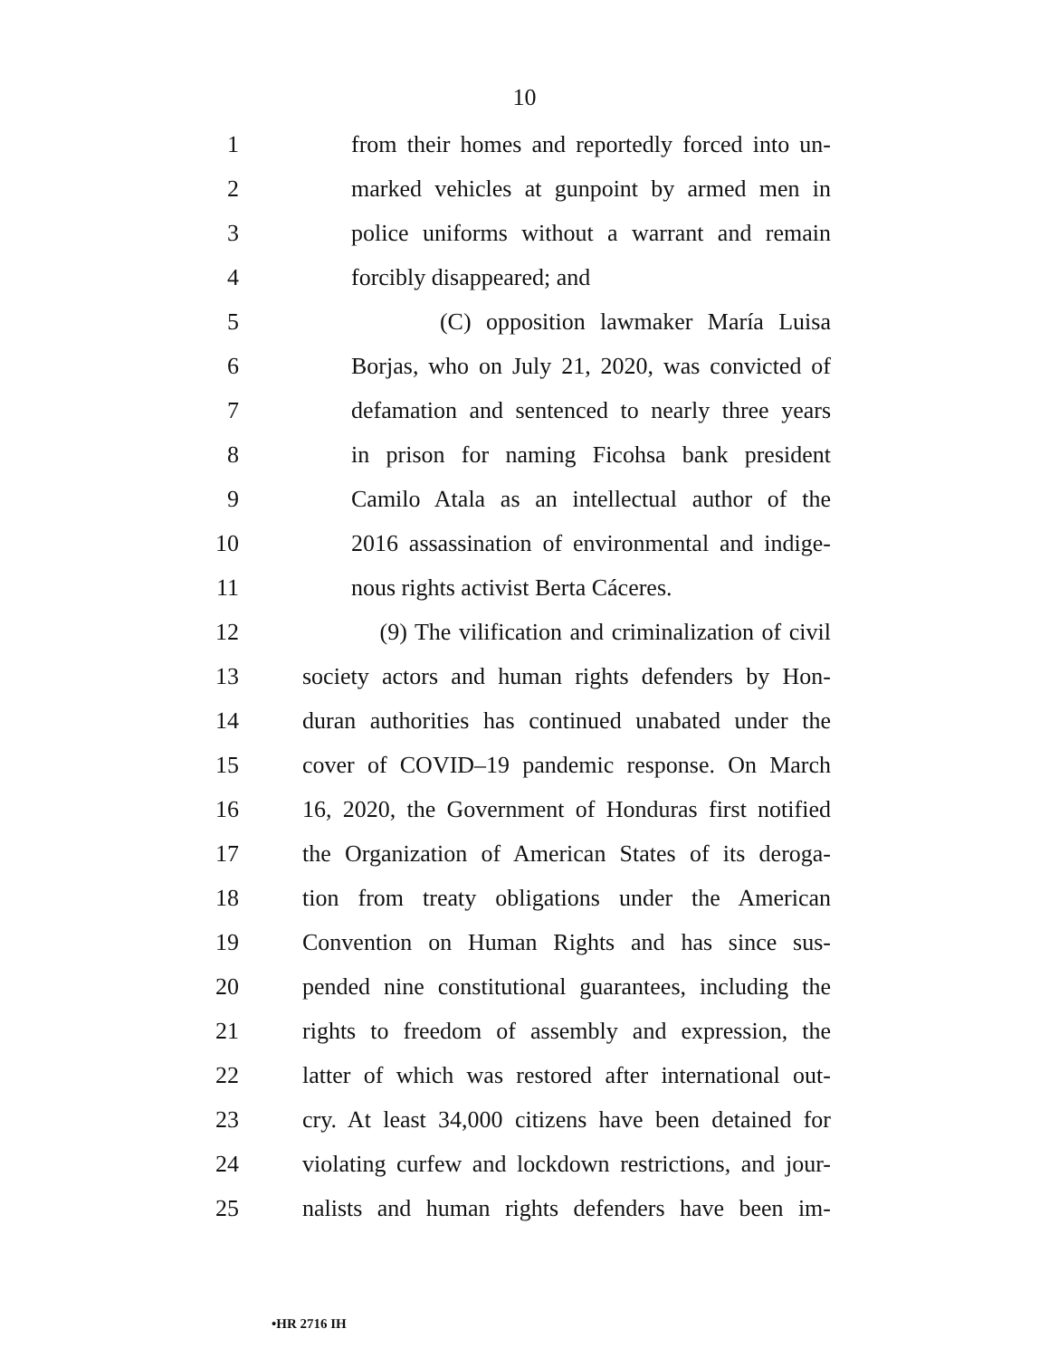10
1 from their homes and reportedly forced into un-
2 marked vehicles at gunpoint by armed men in
3 police uniforms without a warrant and remain
4 forcibly disappeared; and
5 (C) opposition lawmaker María Luisa
6 Borjas, who on July 21, 2020, was convicted of
7 defamation and sentenced to nearly three years
8 in prison for naming Ficohsa bank president
9 Camilo Atala as an intellectual author of the
10 2016 assassination of environmental and indige-
11 nous rights activist Berta Cáceres.
12 (9) The vilification and criminalization of civil
13 society actors and human rights defenders by Hon-
14 duran authorities has continued unabated under the
15 cover of COVID–19 pandemic response. On March
16 16, 2020, the Government of Honduras first notified
17 the Organization of American States of its deroga-
18 tion from treaty obligations under the American
19 Convention on Human Rights and has since sus-
20 pended nine constitutional guarantees, including the
21 rights to freedom of assembly and expression, the
22 latter of which was restored after international out-
23 cry. At least 34,000 citizens have been detained for
24 violating curfew and lockdown restrictions, and jour-
25 nalists and human rights defenders have been im-
•HR 2716 IH